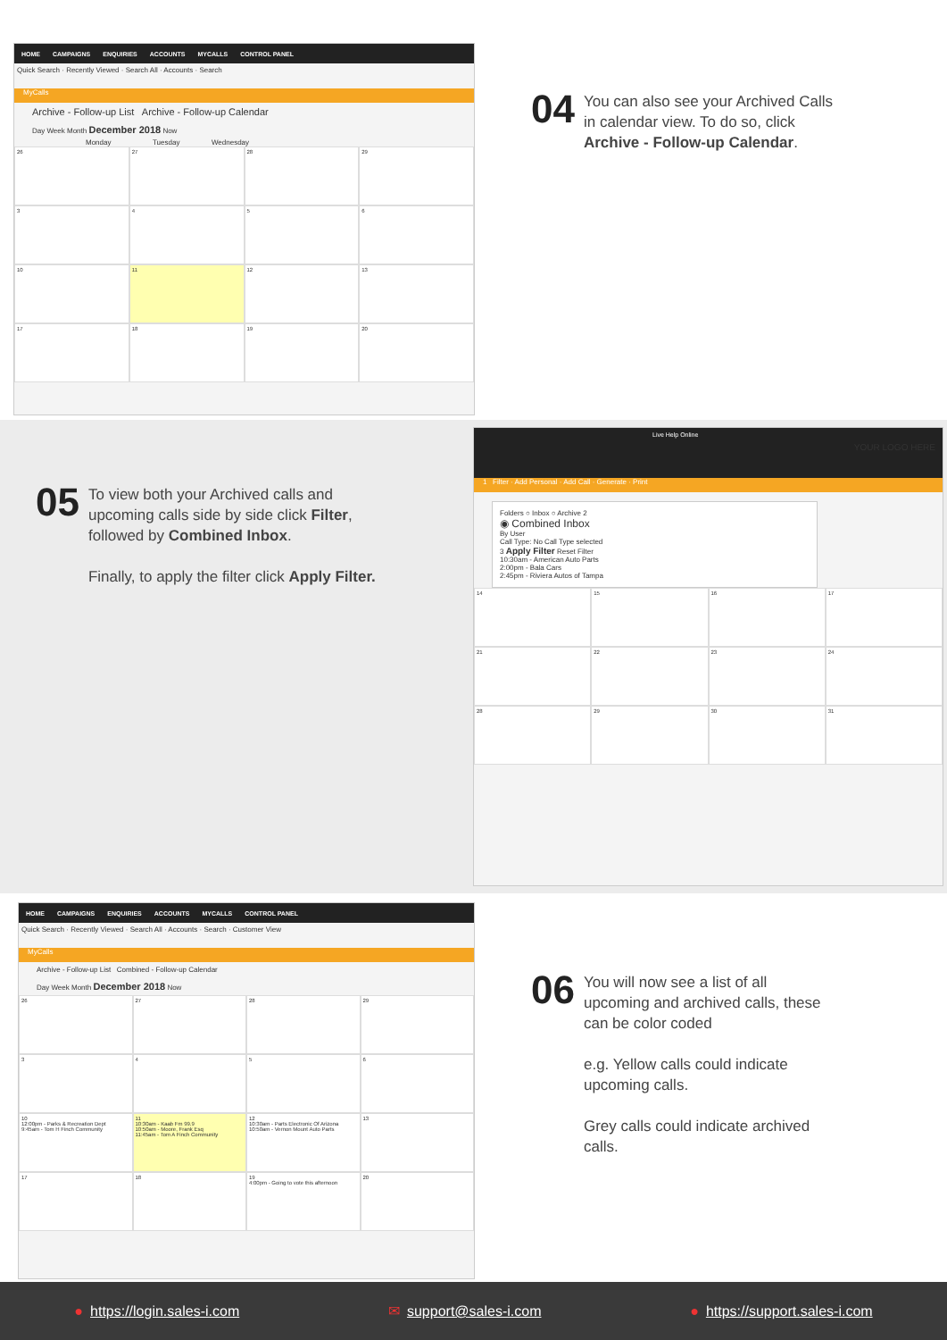HOME CAMPAIGNS ENQUIRIES ACCOUNTS MYCALLS CONTROL PANEL
Quick Search · Recently Viewed · Search All · Accounts · Search
MyCalls
Archive - Follow-up List Archive - Follow-up Calendar
Day Week Month December 2018 Now
Monday Tuesday Wednesday
26
27
28
29
3
4
5
6
10
11
12
13
17
18
19
20
04
You can also see your Archived Calls
in calendar view. To do so, click
Archive - Follow-up Calendar.
05
To view both your Archived calls and
upcoming calls side by side click Filter,
followed by Combined Inbox.
Finally, to apply the filter click Apply Filter.
Live Help Online
YOUR LOGO HERE
1 Filter · Add Personal · Add Call · Generate · Print
Folders ○ Inbox ○ Archive 2
◉ Combined Inbox
By User
Call Type: No Call Type selected
3 Apply Filter Reset Filter
10:30am - American Auto Parts
2:00pm - Bala Cars
2:45pm - Riviera Autos of Tampa
14
15
16
17
21
22
23
24
28
29
30
31
HOME CAMPAIGNS ENQUIRIES ACCOUNTS MYCALLS CONTROL PANEL
Quick Search · Recently Viewed · Search All · Accounts · Search · Customer View
MyCalls
Archive - Follow-up List Combined - Follow-up Calendar
Day Week Month December 2018 Now
26
27
28
29
3
4
5
6
10
12:00pm - Parks & Recreation Dept
9:45am - Tom H Finch Community
11
10:30am - Kaab Fm 99.9
10:50am - Moore, Frank Esq
11:45am - Tom A Finch Community
12
10:30am - Parts Electronic Of Arizona
10:50am - Vernon Mount Auto Parts
13
17
18
19
4:00pm - Going to vote this afternoon
20
06
You will now see a list of all
upcoming and archived calls, these
can be color coded
e.g. Yellow calls could indicate
upcoming calls.
Grey calls could indicate archived
calls.
● https://login.sales-i.com ✉ support@sales-i.com ● https://support.sales-i.com